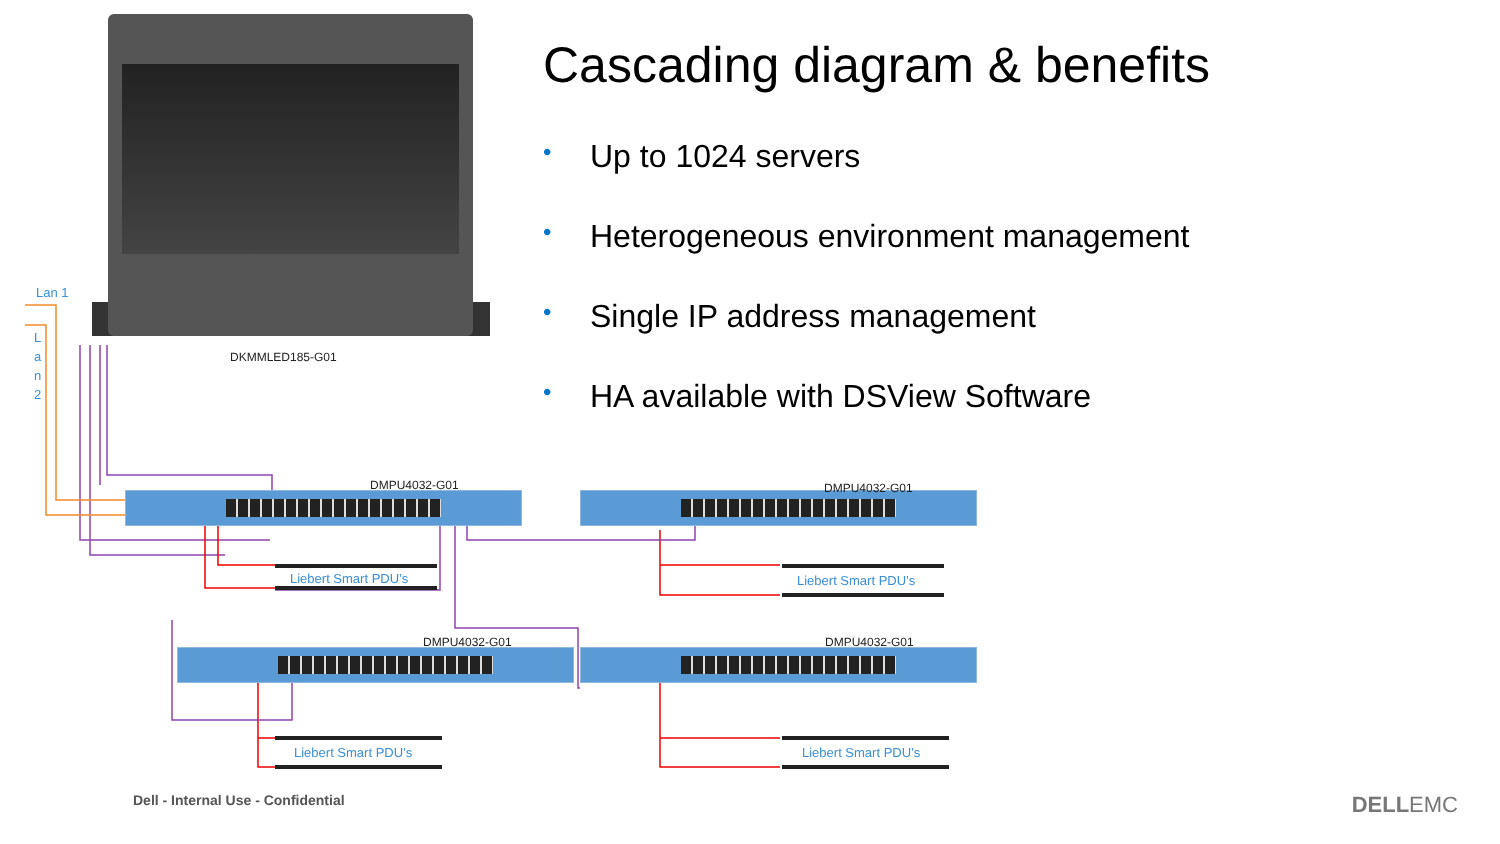DKMMLED185-G01
Lan 1
L
a
n
2
DMPU4032-G01 DMPU4032-G01
DMPU4032-G01 DMPU4032-G01
Liebert Smart PDU’s Liebert Smart PDU’s
Liebert Smart PDU’s Liebert Smart PDU’s
Cascading diagram & benefits
• Up to 1024 servers
• Heterogeneous environment management
• Single IP address management
• HA available with DSView Software
Dell - Internal Use - Confidential
DELLEMC